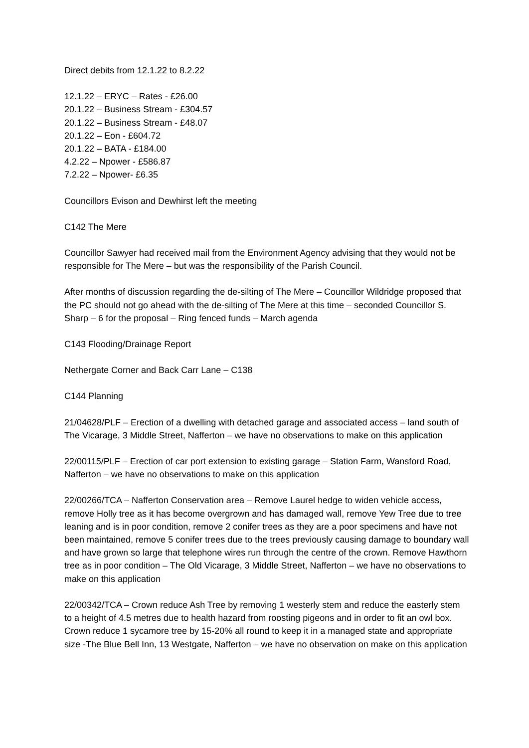Direct debits from 12.1.22 to 8.2.22
12.1.22 – ERYC – Rates - £26.00
20.1.22 – Business Stream - £304.57
20.1.22 – Business Stream - £48.07
20.1.22 – Eon - £604.72
20.1.22 – BATA - £184.00
4.2.22 – Npower - £586.87
7.2.22 – Npower- £6.35
Councillors Evison and Dewhirst left the meeting
C142 The Mere
Councillor Sawyer had received mail from the Environment Agency advising that they would not be responsible for The Mere – but was the responsibility of the Parish Council.
After months of discussion regarding the de-silting of The Mere – Councillor Wildridge proposed that the PC should not go ahead with the de-silting of The Mere at this time – seconded Councillor S. Sharp – 6 for the proposal – Ring fenced funds – March agenda
C143 Flooding/Drainage Report
Nethergate Corner and Back Carr Lane – C138
C144 Planning
21/04628/PLF – Erection of a dwelling with detached garage and associated access – land south of The Vicarage, 3 Middle Street, Nafferton – we have no observations to make on this application
22/00115/PLF – Erection of car port extension to existing garage – Station Farm, Wansford Road, Nafferton – we have no observations to make on this application
22/00266/TCA – Nafferton Conservation area – Remove Laurel hedge to widen vehicle access, remove Holly tree as it has become overgrown and has damaged wall, remove Yew Tree due to tree leaning and is in poor condition, remove 2 conifer trees as they are a poor specimens and have not been maintained, remove 5 conifer trees due to the trees previously causing damage to boundary wall and have grown so large that telephone wires run through the centre of the crown. Remove Hawthorn tree as in poor condition – The Old Vicarage, 3 Middle Street, Nafferton – we have no observations to make on this application
22/00342/TCA – Crown reduce Ash Tree by removing 1 westerly stem and reduce the easterly stem to a height of 4.5 metres due to health hazard from roosting pigeons and in order to fit an owl box. Crown reduce 1 sycamore tree by 15-20% all round to keep it in a managed state and appropriate size -The Blue Bell Inn, 13 Westgate, Nafferton – we have no observation on make on this application